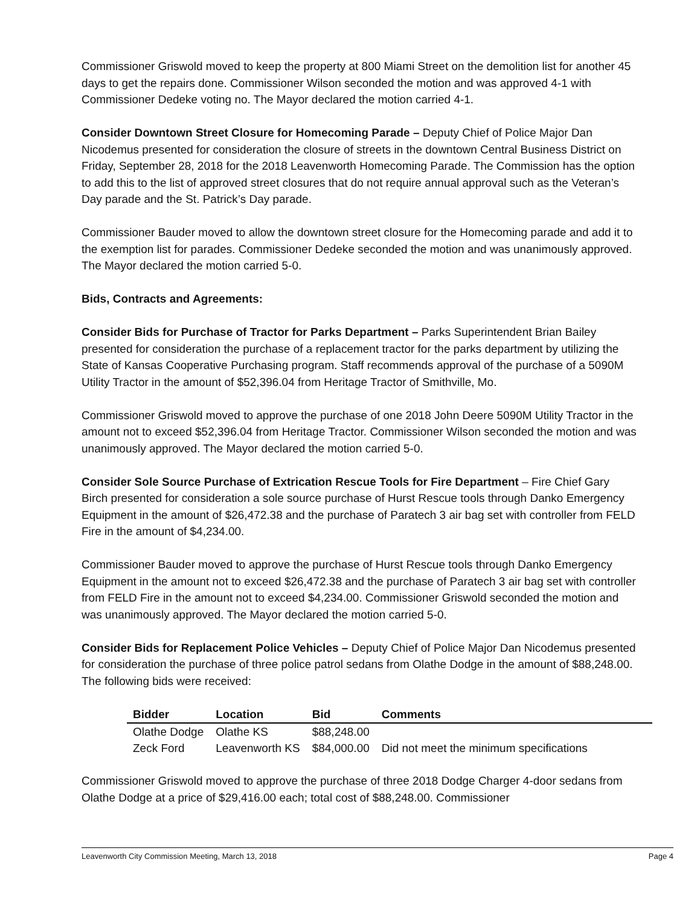Commissioner Griswold moved to keep the property at 800 Miami Street on the demolition list for another 45 days to get the repairs done. Commissioner Wilson seconded the motion and was approved 4-1 with Commissioner Dedeke voting no. The Mayor declared the motion carried 4-1.
Consider Downtown Street Closure for Homecoming Parade – Deputy Chief of Police Major Dan Nicodemus presented for consideration the closure of streets in the downtown Central Business District on Friday, September 28, 2018 for the 2018 Leavenworth Homecoming Parade. The Commission has the option to add this to the list of approved street closures that do not require annual approval such as the Veteran’s Day parade and the St. Patrick’s Day parade.
Commissioner Bauder moved to allow the downtown street closure for the Homecoming parade and add it to the exemption list for parades. Commissioner Dedeke seconded the motion and was unanimously approved. The Mayor declared the motion carried 5-0.
Bids, Contracts and Agreements:
Consider Bids for Purchase of Tractor for Parks Department – Parks Superintendent Brian Bailey presented for consideration the purchase of a replacement tractor for the parks department by utilizing the State of Kansas Cooperative Purchasing program. Staff recommends approval of the purchase of a 5090M Utility Tractor in the amount of $52,396.04 from Heritage Tractor of Smithville, Mo.
Commissioner Griswold moved to approve the purchase of one 2018 John Deere 5090M Utility Tractor in the amount not to exceed $52,396.04 from Heritage Tractor. Commissioner Wilson seconded the motion and was unanimously approved. The Mayor declared the motion carried 5-0.
Consider Sole Source Purchase of Extrication Rescue Tools for Fire Department – Fire Chief Gary Birch presented for consideration a sole source purchase of Hurst Rescue tools through Danko Emergency Equipment in the amount of $26,472.38 and the purchase of Paratech 3 air bag set with controller from FELD Fire in the amount of $4,234.00.
Commissioner Bauder moved to approve the purchase of Hurst Rescue tools through Danko Emergency Equipment in the amount not to exceed $26,472.38 and the purchase of Paratech 3 air bag set with controller from FELD Fire in the amount not to exceed $4,234.00. Commissioner Griswold seconded the motion and was unanimously approved. The Mayor declared the motion carried 5-0.
Consider Bids for Replacement Police Vehicles – Deputy Chief of Police Major Dan Nicodemus presented for consideration the purchase of three police patrol sedans from Olathe Dodge in the amount of $88,248.00. The following bids were received:
| Bidder | Location | Bid | Comments |
| --- | --- | --- | --- |
| Olathe Dodge | Olathe KS | $88,248.00 | |
| Zeck Ford | Leavenworth KS | $84,000.00 | Did not meet the minimum specifications |
Commissioner Griswold moved to approve the purchase of three 2018 Dodge Charger 4-door sedans from Olathe Dodge at a price of $29,416.00 each; total cost of $88,248.00. Commissioner
Leavenworth City Commission Meeting, March 13, 2018 Page 4